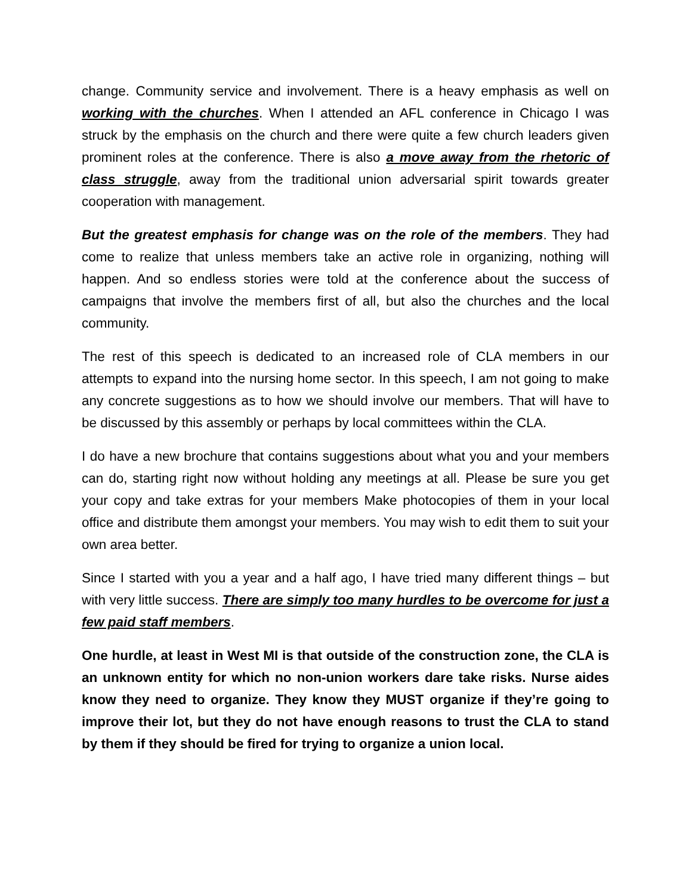change. Community service and involvement. There is a heavy emphasis as well on working with the churches. When I attended an AFL conference in Chicago I was struck by the emphasis on the church and there were quite a few church leaders given prominent roles at the conference. There is also a move away from the rhetoric of class struggle, away from the traditional union adversarial spirit towards greater cooperation with management.
But the greatest emphasis for change was on the role of the members. They had come to realize that unless members take an active role in organizing, nothing will happen. And so endless stories were told at the conference about the success of campaigns that involve the members first of all, but also the churches and the local community.
The rest of this speech is dedicated to an increased role of CLA members in our attempts to expand into the nursing home sector. In this speech, I am not going to make any concrete suggestions as to how we should involve our members. That will have to be discussed by this assembly or perhaps by local committees within the CLA.
I do have a new brochure that contains suggestions about what you and your members can do, starting right now without holding any meetings at all. Please be sure you get your copy and take extras for your members Make photocopies of them in your local office and distribute them amongst your members. You may wish to edit them to suit your own area better.
Since I started with you a year and a half ago, I have tried many different things – but with very little success. There are simply too many hurdles to be overcome for just a few paid staff members.
One hurdle, at least in West MI is that outside of the construction zone, the CLA is an unknown entity for which no non-union workers dare take risks. Nurse aides know they need to organize. They know they MUST organize if they’re going to improve their lot, but they do not have enough reasons to trust the CLA to stand by them if they should be fired for trying to organize a union local.